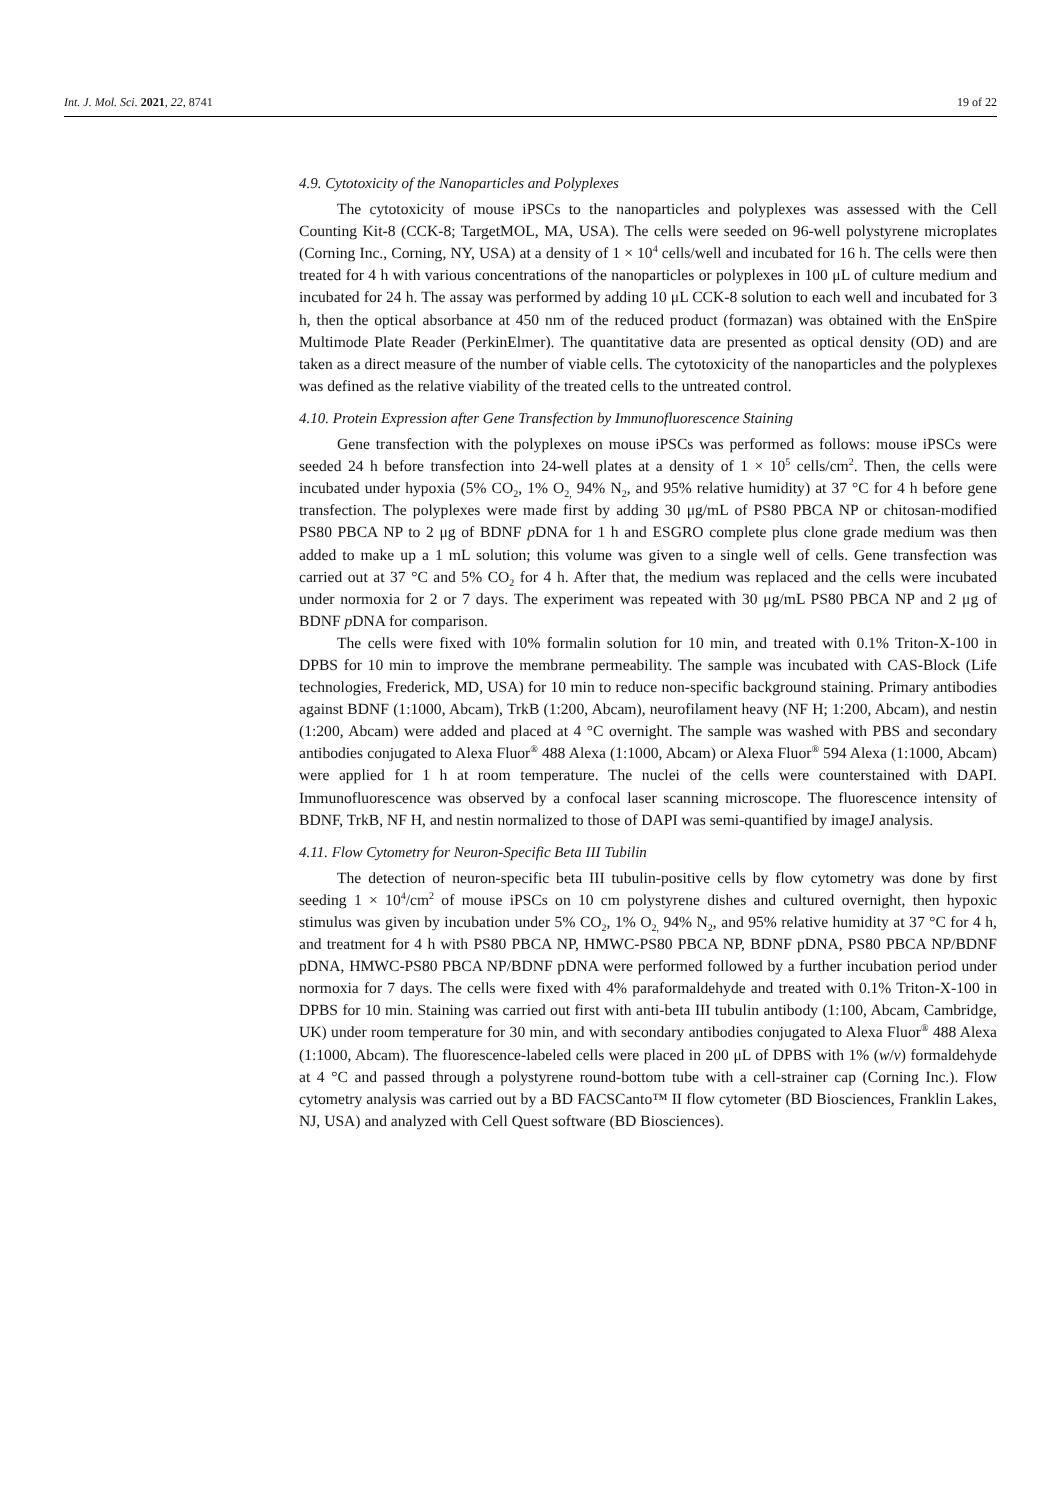Int. J. Mol. Sci. 2021, 22, 8741 19 of 22
4.9. Cytotoxicity of the Nanoparticles and Polyplexes
The cytotoxicity of mouse iPSCs to the nanoparticles and polyplexes was assessed with the Cell Counting Kit-8 (CCK-8; TargetMOL, MA, USA). The cells were seeded on 96-well polystyrene microplates (Corning Inc., Corning, NY, USA) at a density of 1 × 10<sup>4</sup> cells/well and incubated for 16 h. The cells were then treated for 4 h with various concentrations of the nanoparticles or polyplexes in 100 μL of culture medium and incubated for 24 h. The assay was performed by adding 10 μL CCK-8 solution to each well and incubated for 3 h, then the optical absorbance at 450 nm of the reduced product (formazan) was obtained with the EnSpire Multimode Plate Reader (PerkinElmer). The quantitative data are presented as optical density (OD) and are taken as a direct measure of the number of viable cells. The cytotoxicity of the nanoparticles and the polyplexes was defined as the relative viability of the treated cells to the untreated control.
4.10. Protein Expression after Gene Transfection by Immunofluorescence Staining
Gene transfection with the polyplexes on mouse iPSCs was performed as follows: mouse iPSCs were seeded 24 h before transfection into 24-well plates at a density of 1 × 10<sup>5</sup> cells/cm<sup>2</sup>. Then, the cells were incubated under hypoxia (5% CO<sub>2</sub>, 1% O<sub>2,</sub> 94% N<sub>2</sub>, and 95% relative humidity) at 37 °C for 4 h before gene transfection. The polyplexes were made first by adding 30 μg/mL of PS80 PBCA NP or chitosan-modified PS80 PBCA NP to 2 μg of BDNF p DNA for 1 h and ESGRO complete plus clone grade medium was then added to make up a 1 mL solution; this volume was given to a single well of cells. Gene transfection was carried out at 37 °C and 5% CO<sub>2</sub> for 4 h. After that, the medium was replaced and the cells were incubated under normoxia for 2 or 7 days. The experiment was repeated with 30 μg/mL PS80 PBCA NP and 2 μg of BDNF p DNA for comparison.
The cells were fixed with 10% formalin solution for 10 min, and treated with 0.1% Triton-X-100 in DPBS for 10 min to improve the membrane permeability. The sample was incubated with CAS-Block (Life technologies, Frederick, MD, USA) for 10 min to reduce non-specific background staining. Primary antibodies against BDNF (1:1000, Abcam), TrkB (1:200, Abcam), neurofilament heavy (NF H; 1:200, Abcam), and nestin (1:200, Abcam) were added and placed at 4 °C overnight. The sample was washed with PBS and secondary antibodies conjugated to Alexa Fluor<sup>®</sup> 488 Alexa (1:1000, Abcam) or Alexa Fluor<sup>®</sup> 594 Alexa (1:1000, Abcam) were applied for 1 h at room temperature. The nuclei of the cells were counterstained with DAPI. Immunofluorescence was observed by a confocal laser scanning microscope. The fluorescence intensity of BDNF, TrkB, NF H, and nestin normalized to those of DAPI was semi-quantified by imageJ analysis.
4.11. Flow Cytometry for Neuron-Specific Beta III Tubilin
The detection of neuron-specific beta III tubulin-positive cells by flow cytometry was done by first seeding 1 × 10<sup>4</sup>/cm<sup>2</sup> of mouse iPSCs on 10 cm polystyrene dishes and cultured overnight, then hypoxic stimulus was given by incubation under 5% CO<sub>2</sub>, 1% O<sub>2,</sub> 94% N<sub>2</sub>, and 95% relative humidity at 37 °C for 4 h, and treatment for 4 h with PS80 PBCA NP, HMWC-PS80 PBCA NP, BDNF pDNA, PS80 PBCA NP/BDNF pDNA, HMWC-PS80 PBCA NP/BDNF pDNA were performed followed by a further incubation period under normoxia for 7 days. The cells were fixed with 4% paraformaldehyde and treated with 0.1% Triton-X-100 in DPBS for 10 min. Staining was carried out first with anti-beta III tubulin antibody (1:100, Abcam, Cambridge, UK) under room temperature for 30 min, and with secondary antibodies conjugated to Alexa Fluor<sup>®</sup> 488 Alexa (1:1000, Abcam). The fluorescence-labeled cells were placed in 200 μL of DPBS with 1% (w/v) formaldehyde at 4 °C and passed through a polystyrene round-bottom tube with a cell-strainer cap (Corning Inc.). Flow cytometry analysis was carried out by a BD FACSCanto™ II flow cytometer (BD Biosciences, Franklin Lakes, NJ, USA) and analyzed with Cell Quest software (BD Biosciences).